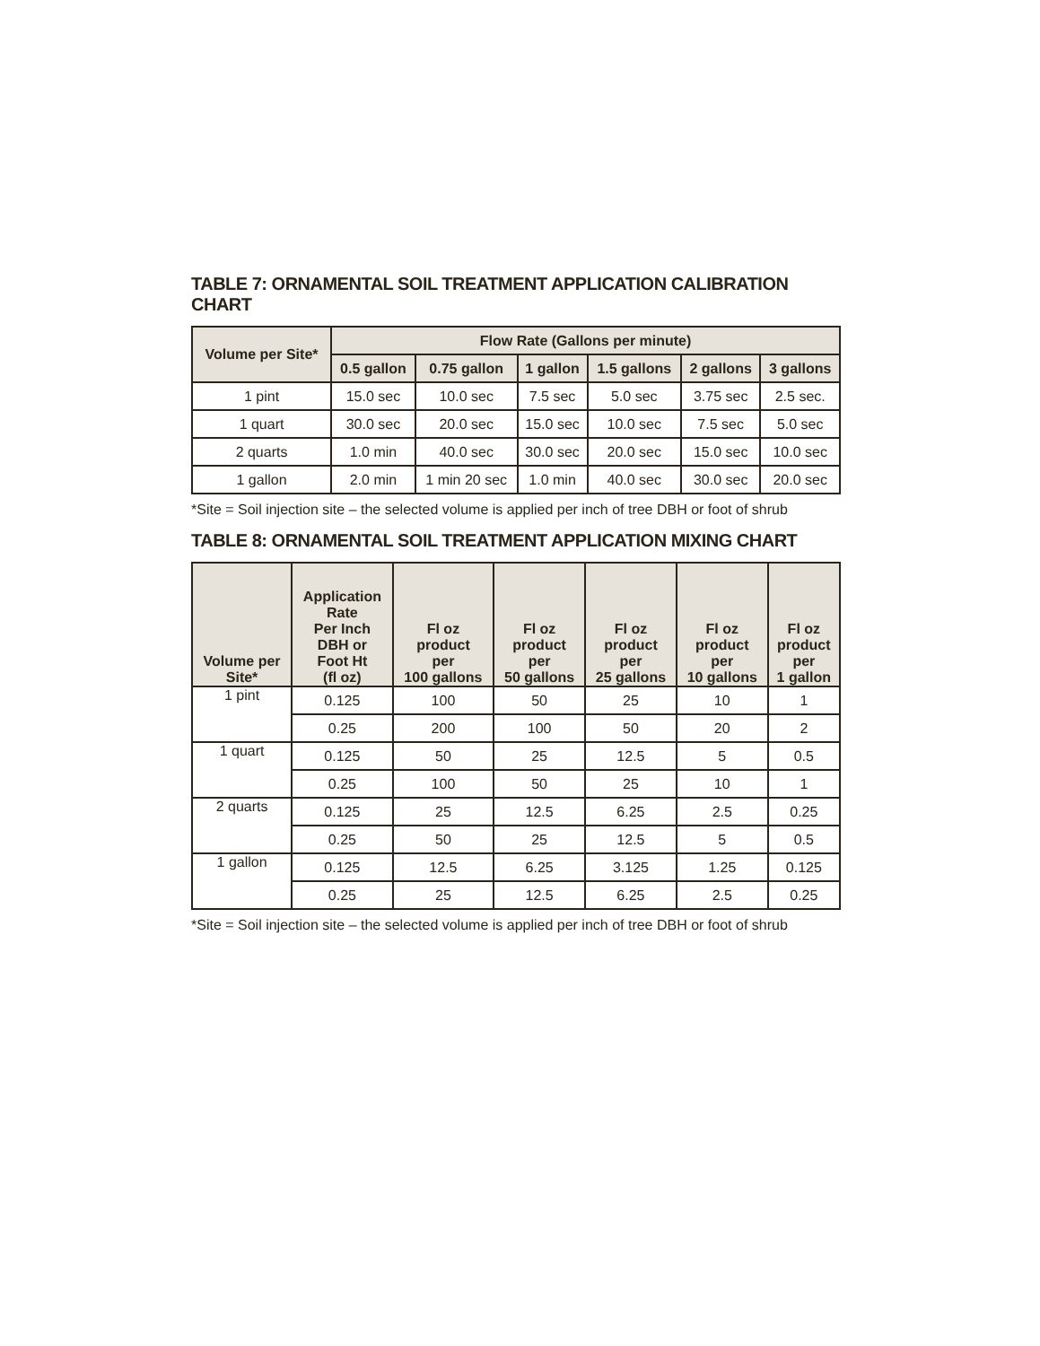TABLE 7: ORNAMENTAL SOIL TREATMENT APPLICATION CALIBRATION CHART
| Volume per Site* | Flow Rate (Gallons per minute) | | | | | |
| --- | --- | --- | --- | --- | --- | --- |
| | 0.5 gallon | 0.75 gallon | 1 gallon | 1.5 gallons | 2 gallons | 3 gallons |
| 1 pint | 15.0 sec | 10.0 sec | 7.5 sec | 5.0 sec | 3.75 sec | 2.5 sec. |
| 1 quart | 30.0 sec | 20.0 sec | 15.0 sec | 10.0 sec | 7.5 sec | 5.0 sec |
| 2 quarts | 1.0 min | 40.0 sec | 30.0 sec | 20.0 sec | 15.0 sec | 10.0 sec |
| 1 gallon | 2.0 min | 1 min 20 sec | 1.0 min | 40.0 sec | 30.0 sec | 20.0 sec |
*Site = Soil injection site – the selected volume is applied per inch of tree DBH or foot of shrub
TABLE 8: ORNAMENTAL SOIL TREATMENT APPLICATION MIXING CHART
| Volume per Site* | Application Rate Per Inch DBH or Foot Ht (fl oz) | Fl oz product per 100 gallons | Fl oz product per 50 gallons | Fl oz product per 25 gallons | Fl oz product per 10 gallons | Fl oz product per 1 gallon |
| --- | --- | --- | --- | --- | --- | --- |
| 1 pint | 0.125 | 100 | 50 | 25 | 10 | 1 |
| | 0.25 | 200 | 100 | 50 | 20 | 2 |
| 1 quart | 0.125 | 50 | 25 | 12.5 | 5 | 0.5 |
| | 0.25 | 100 | 50 | 25 | 10 | 1 |
| 2 quarts | 0.125 | 25 | 12.5 | 6.25 | 2.5 | 0.25 |
| | 0.25 | 50 | 25 | 12.5 | 5 | 0.5 |
| 1 gallon | 0.125 | 12.5 | 6.25 | 3.125 | 1.25 | 0.125 |
| | 0.25 | 25 | 12.5 | 6.25 | 2.5 | 0.25 |
*Site = Soil injection site – the selected volume is applied per inch of tree DBH or foot of shrub